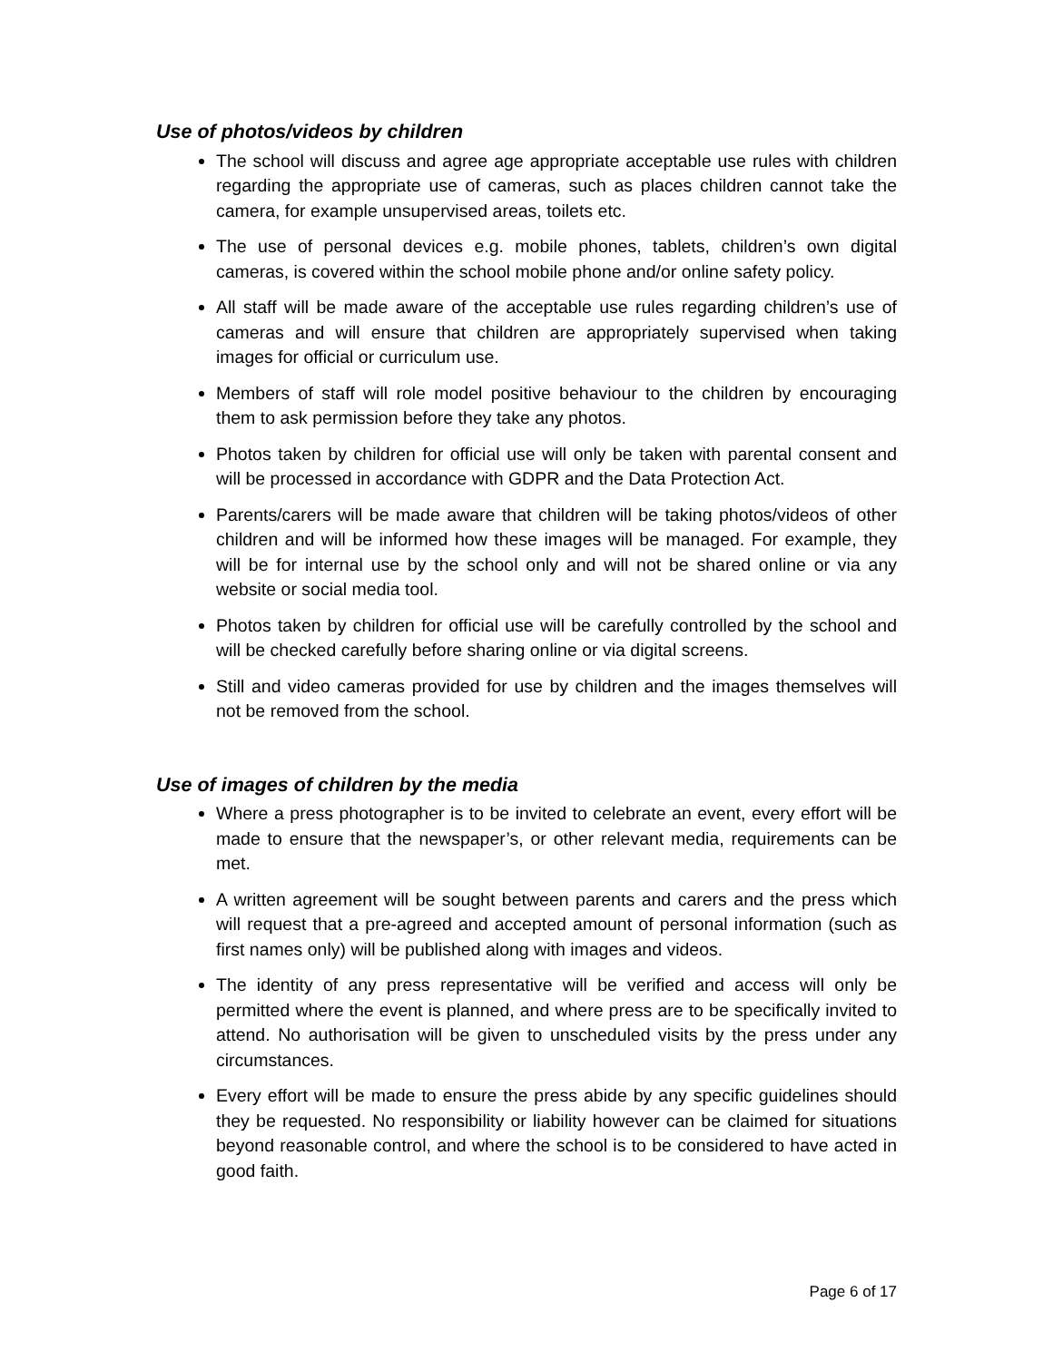Use of photos/videos by children
The school will discuss and agree age appropriate acceptable use rules with children regarding the appropriate use of cameras, such as places children cannot take the camera, for example unsupervised areas, toilets etc.
The use of personal devices e.g. mobile phones, tablets, children’s own digital cameras, is covered within the school mobile phone and/or online safety policy.
All staff will be made aware of the acceptable use rules regarding children’s use of cameras and will ensure that children are appropriately supervised when taking images for official or curriculum use.
Members of staff will role model positive behaviour to the children by encouraging them to ask permission before they take any photos.
Photos taken by children for official use will only be taken with parental consent and will be processed in accordance with GDPR and the Data Protection Act.
Parents/carers will be made aware that children will be taking photos/videos of other children and will be informed how these images will be managed. For example, they will be for internal use by the school only and will not be shared online or via any website or social media tool.
Photos taken by children for official use will be carefully controlled by the school and will be checked carefully before sharing online or via digital screens.
Still and video cameras provided for use by children and the images themselves will not be removed from the school.
Use of images of children by the media
Where a press photographer is to be invited to celebrate an event, every effort will be made to ensure that the newspaper’s, or other relevant media, requirements can be met.
A written agreement will be sought between parents and carers and the press which will request that a pre-agreed and accepted amount of personal information (such as first names only) will be published along with images and videos.
The identity of any press representative will be verified and access will only be permitted where the event is planned, and where press are to be specifically invited to attend. No authorisation will be given to unscheduled visits by the press under any circumstances.
Every effort will be made to ensure the press abide by any specific guidelines should they be requested. No responsibility or liability however can be claimed for situations beyond reasonable control, and where the school is to be considered to have acted in good faith.
Page 6 of 17